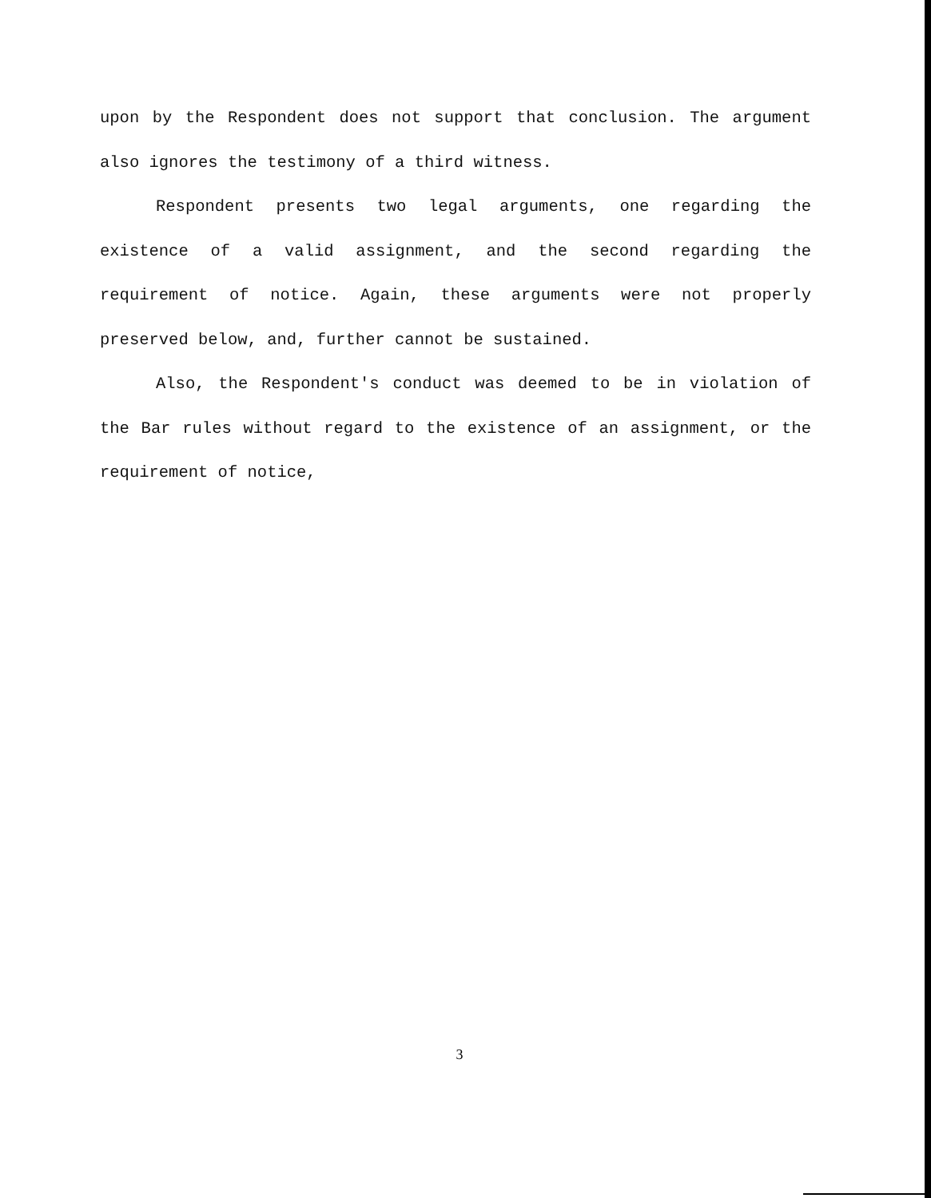upon by the Respondent does not support that conclusion. The argument also ignores the testimony of a third witness.
Respondent presents two legal arguments, one regarding the existence of a valid assignment, and the second regarding the requirement of notice. Again, these arguments were not properly preserved below, and, further cannot be sustained.
Also, the Respondent's conduct was deemed to be in violation of the Bar rules without regard to the existence of an assignment, or the requirement of notice,
3